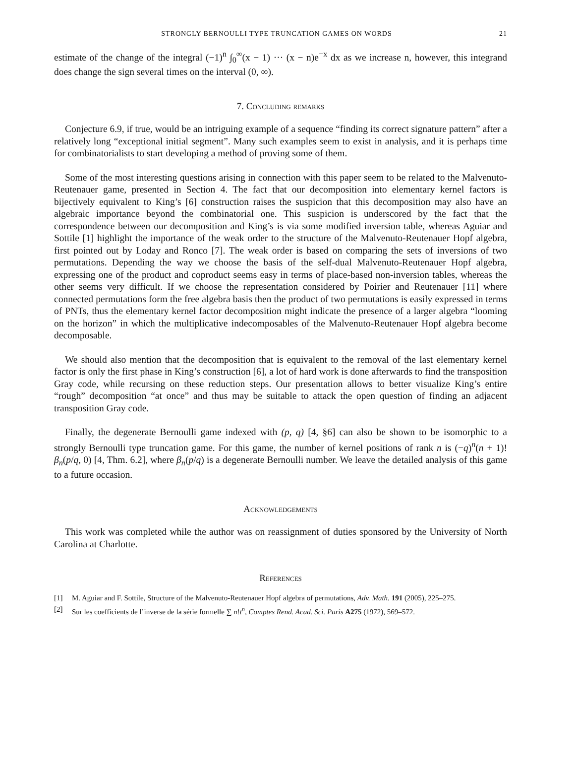STRONGLY BERNOULLI TYPE TRUNCATION GAMES ON WORDS 21
estimate of the change of the integral (−1)<sup>n</sup> ∫<sub>0</sub><sup>∞</sup>(x − 1) ··· (x − n)e<sup>−x</sup> dx as we increase n, however, this integrand does change the sign several times on the interval (0, ∞).
7. Concluding remarks
Conjecture 6.9, if true, would be an intriguing example of a sequence “finding its correct signature pattern” after a relatively long “exceptional initial segment”. Many such examples seem to exist in analysis, and it is perhaps time for combinatorialists to start developing a method of proving some of them.
Some of the most interesting questions arising in connection with this paper seem to be related to the Malvenuto-Reutenauer game, presented in Section 4. The fact that our decomposition into elementary kernel factors is bijectively equivalent to King’s [6] construction raises the suspicion that this decomposition may also have an algebraic importance beyond the combinatorial one. This suspicion is underscored by the fact that the correspondence between our decomposition and King’s is via some modified inversion table, whereas Aguiar and Sottile [1] highlight the importance of the weak order to the structure of the Malvenuto-Reutenauer Hopf algebra, first pointed out by Loday and Ronco [7]. The weak order is based on comparing the sets of inversions of two permutations. Depending the way we choose the basis of the self-dual Malvenuto-Reutenauer Hopf algebra, expressing one of the product and coproduct seems easy in terms of place-based non-inversion tables, whereas the other seems very difficult. If we choose the representation considered by Poirier and Reutenauer [11] where connected permutations form the free algebra basis then the product of two permutations is easily expressed in terms of PNTs, thus the elementary kernel factor decomposition might indicate the presence of a larger algebra “looming on the horizon” in which the multiplicative indecomposables of the Malvenuto-Reutenauer Hopf algebra become decomposable.
We should also mention that the decomposition that is equivalent to the removal of the last elementary kernel factor is only the first phase in King’s construction [6], a lot of hard work is done afterwards to find the transposition Gray code, while recursing on these reduction steps. Our presentation allows to better visualize King’s entire “rough” decomposition “at once” and thus may be suitable to attack the open question of finding an adjacent transposition Gray code.
Finally, the degenerate Bernoulli game indexed with (p, q) [4, §6] can also be shown to be isomorphic to a strongly Bernoulli type truncation game. For this game, the number of kernel positions of rank n is (−q)<sup>n</sup>(n + 1)!β<sub>n</sub>(p/q, 0) [4, Thm. 6.2], where β<sub>n</sub>(p/q) is a degenerate Bernoulli number. We leave the detailed analysis of this game to a future occasion.
Acknowledgements
This work was completed while the author was on reassignment of duties sponsored by the University of North Carolina at Charlotte.
References
[1] M. Aguiar and F. Sottile, Structure of the Malvenuto-Reutenauer Hopf algebra of permutations, Adv. Math. 191 (2005), 225–275.
[2] Sur les coefficients de l’inverse de la série formelle ∑ n!t<sup>n</sup>, Comptes Rend. Acad. Sci. Paris A275 (1972), 569–572.